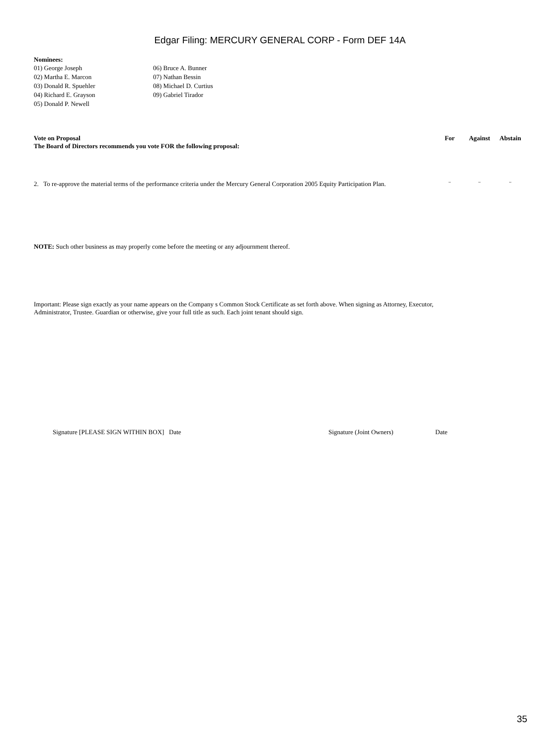Edgar Filing: MERCURY GENERAL CORP - Form DEF 14A
Nominees:
01) George Joseph
02) Martha E. Marcon
03) Donald R. Spuehler
04) Richard E. Grayson
05) Donald P. Newell
06) Bruce A. Bunner
07) Nathan Bessin
08) Michael D. Curtius
09) Gabriel Tirador
| Vote on Proposal The Board of Directors recommends you vote FOR the following proposal: | For | Against | Abstain |
| 2. To re-approve the material terms of the performance criteria under the Mercury General Corporation 2005 Equity Participation Plan. | ¨ | ¨ | ¨ |
NOTE: Such other business as may properly come before the meeting or any adjournment thereof.
Important: Please sign exactly as your name appears on the Company s Common Stock Certificate as set forth above. When signing as Attorney, Executor, Administrator, Trustee. Guardian or otherwise, give your full title as such. Each joint tenant should sign.
Signature [PLEASE SIGN WITHIN BOX] Date Signature (Joint Owners) Date
35